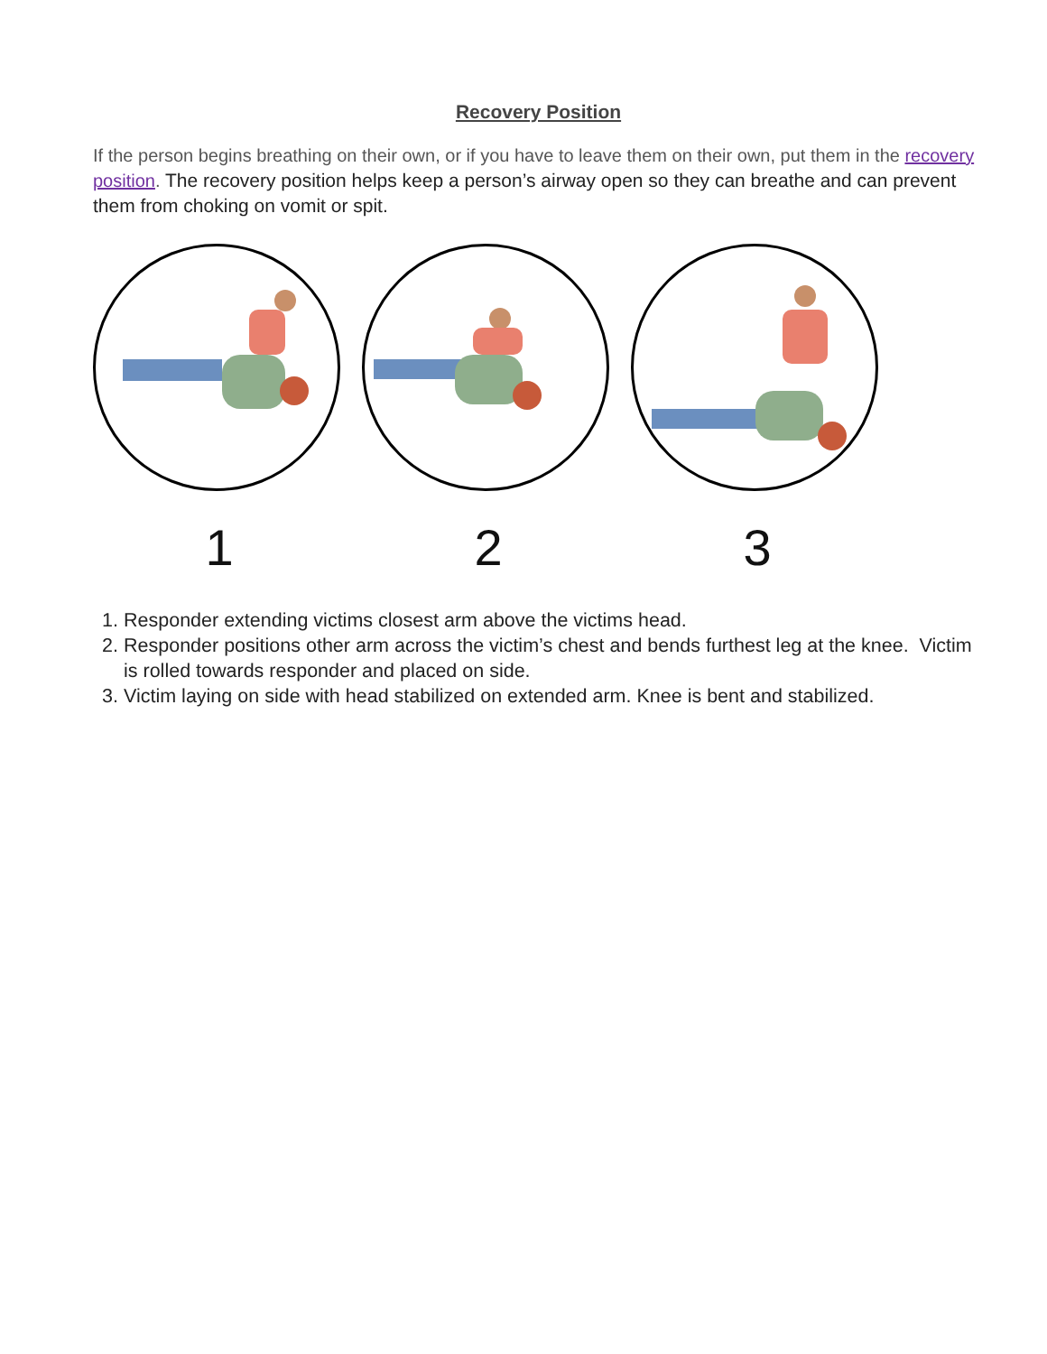Recovery Position
If the person begins breathing on their own, or if you have to leave them on their own, put them in the recovery position. The recovery position helps keep a person’s airway open so they can breathe and can prevent them from choking on vomit or spit.
1 2 3
1. Responder extending victims closest arm above the victims head.
2. Responder positions other arm across the victim’s chest and bends furthest leg at the knee. Victim is rolled towards responder and placed on side.
3. Victim laying on side with head stabilized on extended arm. Knee is bent and stabilized.